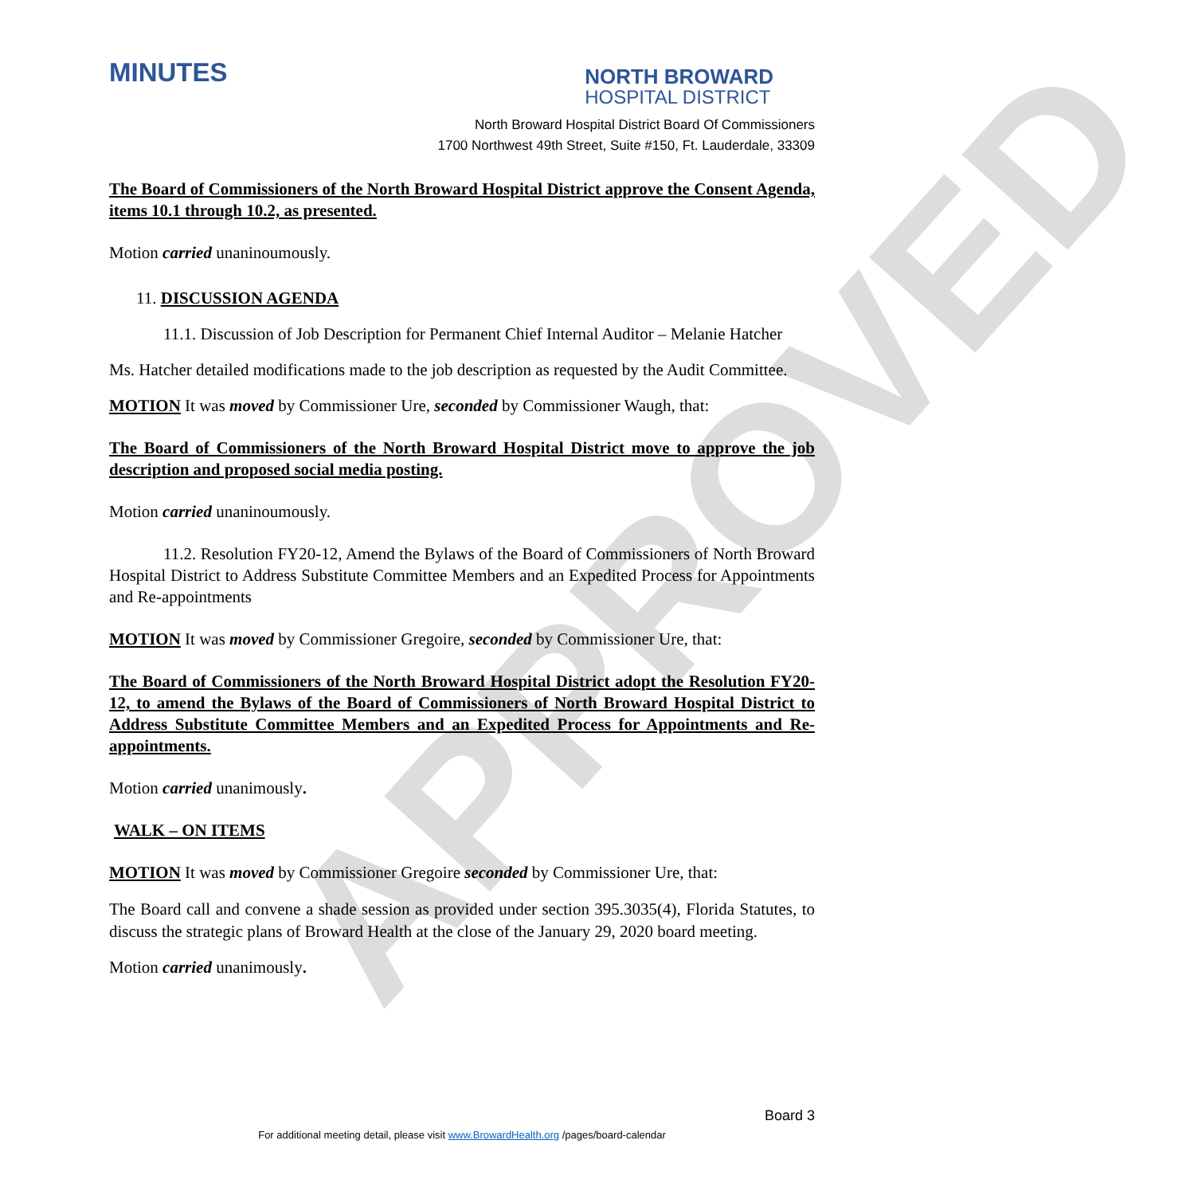APPROVED
MINUTES
NORTH BROWARD
HOSPITAL DISTRICT
North Broward Hospital District Board Of Commissioners
1700 Northwest 49th Street, Suite #150, Ft. Lauderdale, 33309
The Board of Commissioners of the North Broward Hospital District approve the Consent Agenda, items 10.1 through 10.2, as presented.
Motion carried unaninoumously.
11. DISCUSSION AGENDA
11.1. Discussion of Job Description for Permanent Chief Internal Auditor – Melanie Hatcher
Ms. Hatcher detailed modifications made to the job description as requested by the Audit Committee.
MOTION It was moved by Commissioner Ure, seconded by Commissioner Waugh, that:
The Board of Commissioners of the North Broward Hospital District move to approve the job description and proposed social media posting.
Motion carried unaninoumously.
11.2. Resolution FY20-12, Amend the Bylaws of the Board of Commissioners of North Broward Hospital District to Address Substitute Committee Members and an Expedited Process for Appointments and Re-appointments
MOTION It was moved by Commissioner Gregoire, seconded by Commissioner Ure, that:
The Board of Commissioners of the North Broward Hospital District adopt the Resolution FY20-12, to amend the Bylaws of the Board of Commissioners of North Broward Hospital District to Address Substitute Committee Members and an Expedited Process for Appointments and Re-appointments.
Motion carried unanimously.
WALK – ON ITEMS
MOTION It was moved by Commissioner Gregoire seconded by Commissioner Ure, that:
The Board call and convene a shade session as provided under section 395.3035(4), Florida Statutes, to discuss the strategic plans of Broward Health at the close of the January 29, 2020 board meeting.
Motion carried unanimously.
Board 3
For additional meeting detail, please visit www.BrowardHealth.org /pages/board-calendar